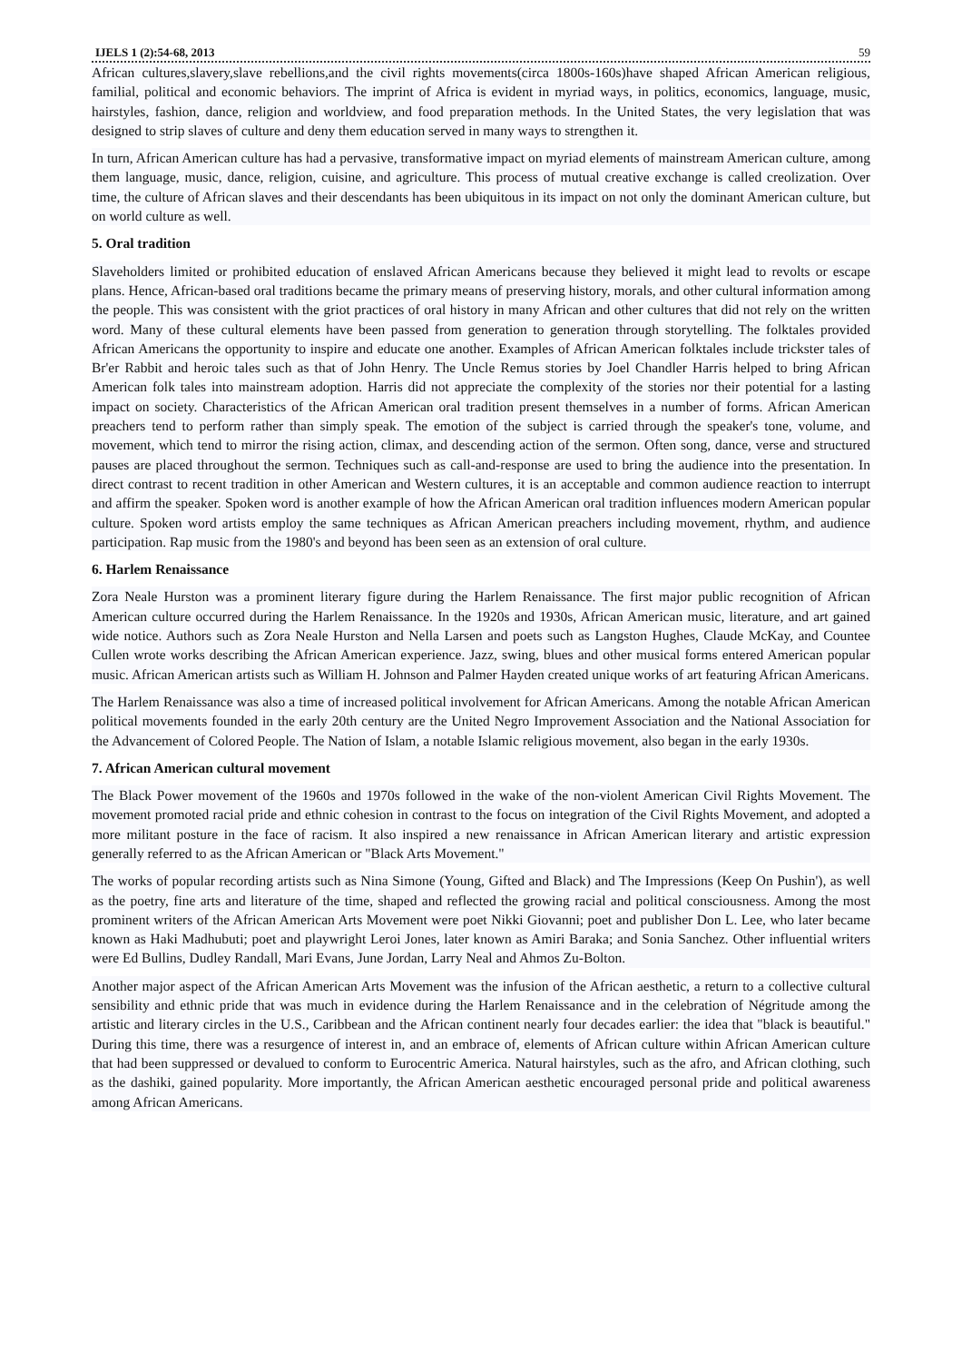IJELS 1 (2):54-68, 2013 59
African cultures,slavery,slave rebellions,and the civil rights movements(circa 1800s-160s)have shaped African American religious, familial, political and economic behaviors. The imprint of Africa is evident in myriad ways, in politics, economics, language, music, hairstyles, fashion, dance, religion and worldview, and food preparation methods. In the United States, the very legislation that was designed to strip slaves of culture and deny them education served in many ways to strengthen it.
In turn, African American culture has had a pervasive, transformative impact on myriad elements of mainstream American culture, among them language, music, dance, religion, cuisine, and agriculture. This process of mutual creative exchange is called creolization. Over time, the culture of African slaves and their descendants has been ubiquitous in its impact on not only the dominant American culture, but on world culture as well.
5. Oral tradition
Slaveholders limited or prohibited education of enslaved African Americans because they believed it might lead to revolts or escape plans. Hence, African-based oral traditions became the primary means of preserving history, morals, and other cultural information among the people. This was consistent with the griot practices of oral history in many African and other cultures that did not rely on the written word. Many of these cultural elements have been passed from generation to generation through storytelling. The folktales provided African Americans the opportunity to inspire and educate one another. Examples of African American folktales include trickster tales of Br'er Rabbit and heroic tales such as that of John Henry. The Uncle Remus stories by Joel Chandler Harris helped to bring African American folk tales into mainstream adoption. Harris did not appreciate the complexity of the stories nor their potential for a lasting impact on society. Characteristics of the African American oral tradition present themselves in a number of forms. African American preachers tend to perform rather than simply speak. The emotion of the subject is carried through the speaker's tone, volume, and movement, which tend to mirror the rising action, climax, and descending action of the sermon. Often song, dance, verse and structured pauses are placed throughout the sermon. Techniques such as call-and-response are used to bring the audience into the presentation. In direct contrast to recent tradition in other American and Western cultures, it is an acceptable and common audience reaction to interrupt and affirm the speaker. Spoken word is another example of how the African American oral tradition influences modern American popular culture. Spoken word artists employ the same techniques as African American preachers including movement, rhythm, and audience participation. Rap music from the 1980's and beyond has been seen as an extension of oral culture.
6. Harlem Renaissance
Zora Neale Hurston was a prominent literary figure during the Harlem Renaissance. The first major public recognition of African American culture occurred during the Harlem Renaissance. In the 1920s and 1930s, African American music, literature, and art gained wide notice. Authors such as Zora Neale Hurston and Nella Larsen and poets such as Langston Hughes, Claude McKay, and Countee Cullen wrote works describing the African American experience. Jazz, swing, blues and other musical forms entered American popular music. African American artists such as William H. Johnson and Palmer Hayden created unique works of art featuring African Americans.
The Harlem Renaissance was also a time of increased political involvement for African Americans. Among the notable African American political movements founded in the early 20th century are the United Negro Improvement Association and the National Association for the Advancement of Colored People. The Nation of Islam, a notable Islamic religious movement, also began in the early 1930s.
7. African American cultural movement
The Black Power movement of the 1960s and 1970s followed in the wake of the non-violent American Civil Rights Movement. The movement promoted racial pride and ethnic cohesion in contrast to the focus on integration of the Civil Rights Movement, and adopted a more militant posture in the face of racism. It also inspired a new renaissance in African American literary and artistic expression generally referred to as the African American or "Black Arts Movement."
The works of popular recording artists such as Nina Simone (Young, Gifted and Black) and The Impressions (Keep On Pushin'), as well as the poetry, fine arts and literature of the time, shaped and reflected the growing racial and political consciousness. Among the most prominent writers of the African American Arts Movement were poet Nikki Giovanni; poet and publisher Don L. Lee, who later became known as Haki Madhubuti; poet and playwright Leroi Jones, later known as Amiri Baraka; and Sonia Sanchez. Other influential writers were Ed Bullins, Dudley Randall, Mari Evans, June Jordan, Larry Neal and Ahmos Zu-Bolton.
Another major aspect of the African American Arts Movement was the infusion of the African aesthetic, a return to a collective cultural sensibility and ethnic pride that was much in evidence during the Harlem Renaissance and in the celebration of Négritude among the artistic and literary circles in the U.S., Caribbean and the African continent nearly four decades earlier: the idea that "black is beautiful." During this time, there was a resurgence of interest in, and an embrace of, elements of African culture within African American culture that had been suppressed or devalued to conform to Eurocentric America. Natural hairstyles, such as the afro, and African clothing, such as the dashiki, gained popularity. More importantly, the African American aesthetic encouraged personal pride and political awareness among African Americans.